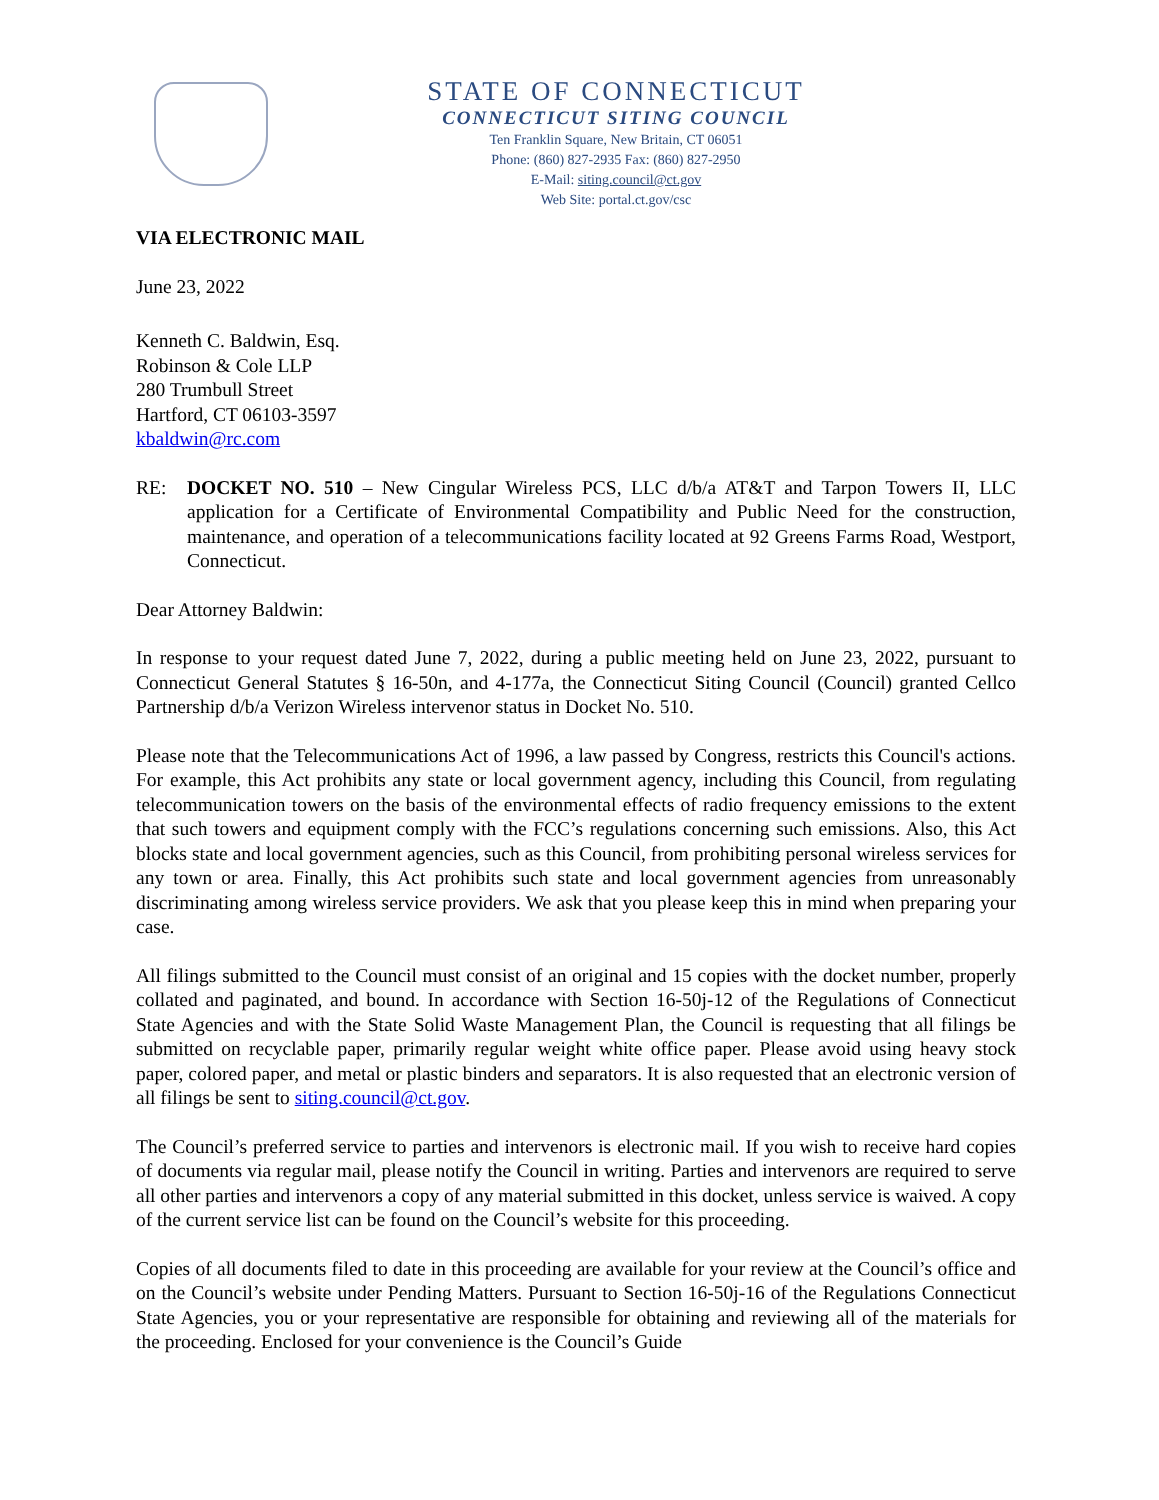STATE OF CONNECTICUT
CONNECTICUT SITING COUNCIL
Ten Franklin Square, New Britain, CT 06051
Phone: (860) 827-2935 Fax: (860) 827-2950
E-Mail: siting.council@ct.gov
Web Site: portal.ct.gov/csc
VIA ELECTRONIC MAIL
June 23, 2022
Kenneth C. Baldwin, Esq.
Robinson & Cole LLP
280 Trumbull Street
Hartford, CT 06103-3597
kbaldwin@rc.com
RE: DOCKET NO. 510 – New Cingular Wireless PCS, LLC d/b/a AT&T and Tarpon Towers II, LLC application for a Certificate of Environmental Compatibility and Public Need for the construction, maintenance, and operation of a telecommunications facility located at 92 Greens Farms Road, Westport, Connecticut.
Dear Attorney Baldwin:
In response to your request dated June 7, 2022, during a public meeting held on June 23, 2022, pursuant to Connecticut General Statutes § 16-50n, and 4-177a, the Connecticut Siting Council (Council) granted Cellco Partnership d/b/a Verizon Wireless intervenor status in Docket No. 510.
Please note that the Telecommunications Act of 1996, a law passed by Congress, restricts this Council's actions. For example, this Act prohibits any state or local government agency, including this Council, from regulating telecommunication towers on the basis of the environmental effects of radio frequency emissions to the extent that such towers and equipment comply with the FCC’s regulations concerning such emissions. Also, this Act blocks state and local government agencies, such as this Council, from prohibiting personal wireless services for any town or area. Finally, this Act prohibits such state and local government agencies from unreasonably discriminating among wireless service providers. We ask that you please keep this in mind when preparing your case.
All filings submitted to the Council must consist of an original and 15 copies with the docket number, properly collated and paginated, and bound. In accordance with Section 16-50j-12 of the Regulations of Connecticut State Agencies and with the State Solid Waste Management Plan, the Council is requesting that all filings be submitted on recyclable paper, primarily regular weight white office paper. Please avoid using heavy stock paper, colored paper, and metal or plastic binders and separators. It is also requested that an electronic version of all filings be sent to siting.council@ct.gov.
The Council’s preferred service to parties and intervenors is electronic mail. If you wish to receive hard copies of documents via regular mail, please notify the Council in writing. Parties and intervenors are required to serve all other parties and intervenors a copy of any material submitted in this docket, unless service is waived. A copy of the current service list can be found on the Council’s website for this proceeding.
Copies of all documents filed to date in this proceeding are available for your review at the Council’s office and on the Council’s website under Pending Matters. Pursuant to Section 16-50j-16 of the Regulations Connecticut State Agencies, you or your representative are responsible for obtaining and reviewing all of the materials for the proceeding. Enclosed for your convenience is the Council’s Guide